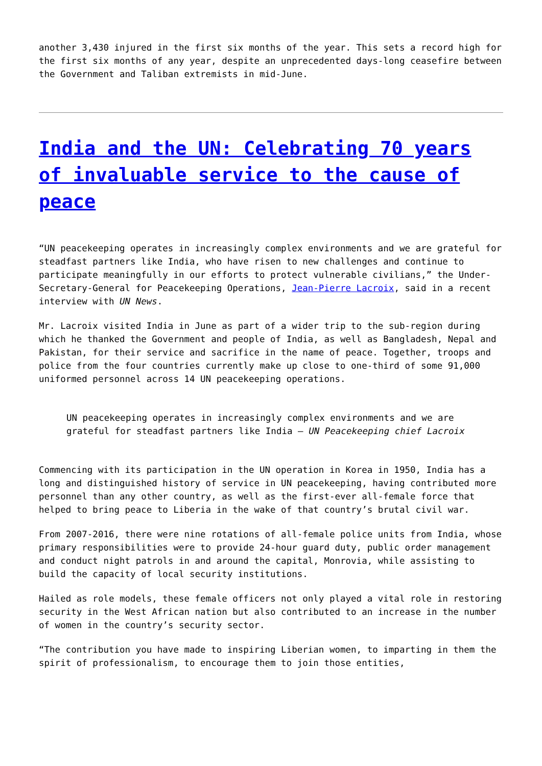another 3,430 injured in the first six months of the year. This sets a record high for the first six months of any year, despite an unprecedented days-long ceasefire between the Government and Taliban extremists in mid-June.
India and the UN: Celebrating 70 years of invaluable service to the cause of peace
“UN peacekeeping operates in increasingly complex environments and we are grateful for steadfast partners like India, who have risen to new challenges and continue to participate meaningfully in our efforts to protect vulnerable civilians,” the Under-Secretary-General for Peacekeeping Operations, Jean-Pierre Lacroix, said in a recent interview with UN News.
Mr. Lacroix visited India in June as part of a wider trip to the sub-region during which he thanked the Government and people of India, as well as Bangladesh, Nepal and Pakistan, for their service and sacrifice in the name of peace. Together, troops and police from the four countries currently make up close to one-third of some 91,000 uniformed personnel across 14 UN peacekeeping operations.
UN peacekeeping operates in increasingly complex environments and we are grateful for steadfast partners like India – UN Peacekeeping chief Lacroix
Commencing with its participation in the UN operation in Korea in 1950, India has a long and distinguished history of service in UN peacekeeping, having contributed more personnel than any other country, as well as the first-ever all-female force that helped to bring peace to Liberia in the wake of that country’s brutal civil war.
From 2007-2016, there were nine rotations of all-female police units from India, whose primary responsibilities were to provide 24-hour guard duty, public order management and conduct night patrols in and around the capital, Monrovia, while assisting to build the capacity of local security institutions.
Hailed as role models, these female officers not only played a vital role in restoring security in the West African nation but also contributed to an increase in the number of women in the country’s security sector.
“The contribution you have made to inspiring Liberian women, to imparting in them the spirit of professionalism, to encourage them to join those entities,